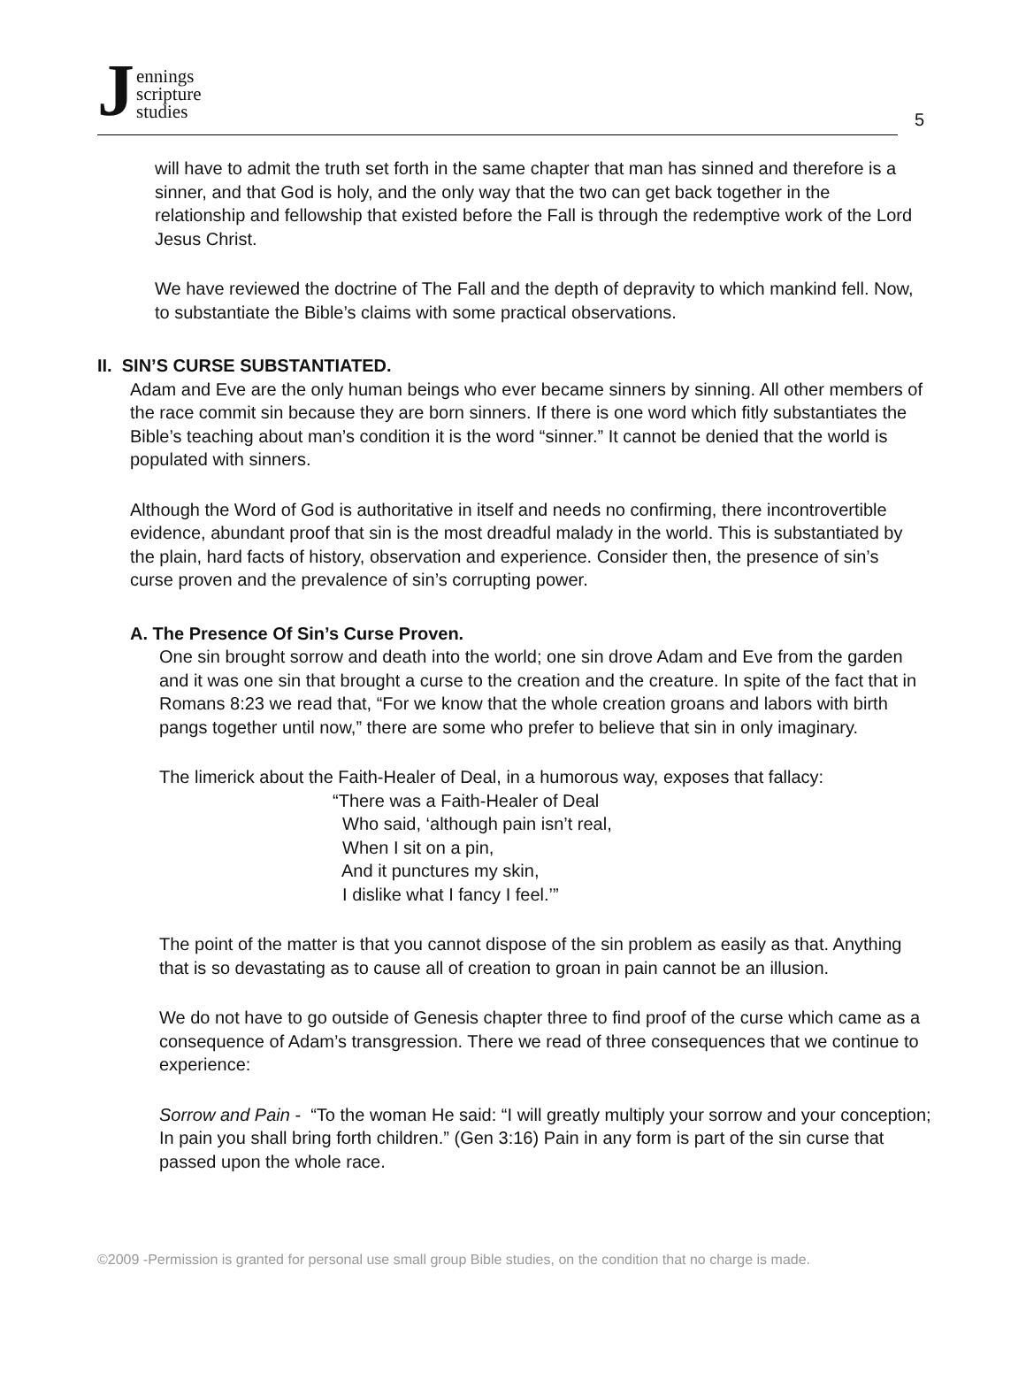J
ennings
scripture
studies
5
will have to admit the truth set forth in the same chapter that man has sinned and therefore is a sinner, and that God is holy, and the only way that the two can get back together in the relationship and fellowship that existed before the Fall is through the redemptive work of the Lord Jesus Christ.
We have reviewed the doctrine of The Fall and the depth of depravity to which mankind fell. Now, to substantiate the Bible’s claims with some practical observations.
II. SIN’S CURSE SUBSTANTIATED.
Adam and Eve are the only human beings who ever became sinners by sinning. All other members of the race commit sin because they are born sinners. If there is one word which fitly substantiates the Bible’s teaching about man’s condition it is the word “sinner.” It cannot be denied that the world is populated with sinners.
Although the Word of God is authoritative in itself and needs no confirming, there incontrovertible evidence, abundant proof that sin is the most dreadful malady in the world. This is substantiated by the plain, hard facts of history, observation and experience. Consider then, the presence of sin’s curse proven and the prevalence of sin’s corrupting power.
A. The Presence Of Sin’s Curse Proven.
One sin brought sorrow and death into the world; one sin drove Adam and Eve from the garden and it was one sin that brought a curse to the creation and the creature. In spite of the fact that in Romans 8:23 we read that, “For we know that the whole creation groans and labors with birth pangs together until now,” there are some who prefer to believe that sin in only imaginary.
The limerick about the Faith-Healer of Deal, in a humorous way, exposes that fallacy:
“There was a Faith-Healer of Deal
Who said, ‘although pain isn’t real,
When I sit on a pin,
And it punctures my skin,
I dislike what I fancy I feel.’”
The point of the matter is that you cannot dispose of the sin problem as easily as that. Anything that is so devastating as to cause all of creation to groan in pain cannot be an illusion.
We do not have to go outside of Genesis chapter three to find proof of the curse which came as a consequence of Adam’s transgression. There we read of three consequences that we continue to experience:
Sorrow and Pain - “To the woman He said: “I will greatly multiply your sorrow and your conception; In pain you shall bring forth children.” (Gen 3:16) Pain in any form is part of the sin curse that passed upon the whole race.
©2009 -Permission is granted for personal use small group Bible studies, on the condition that no charge is made.